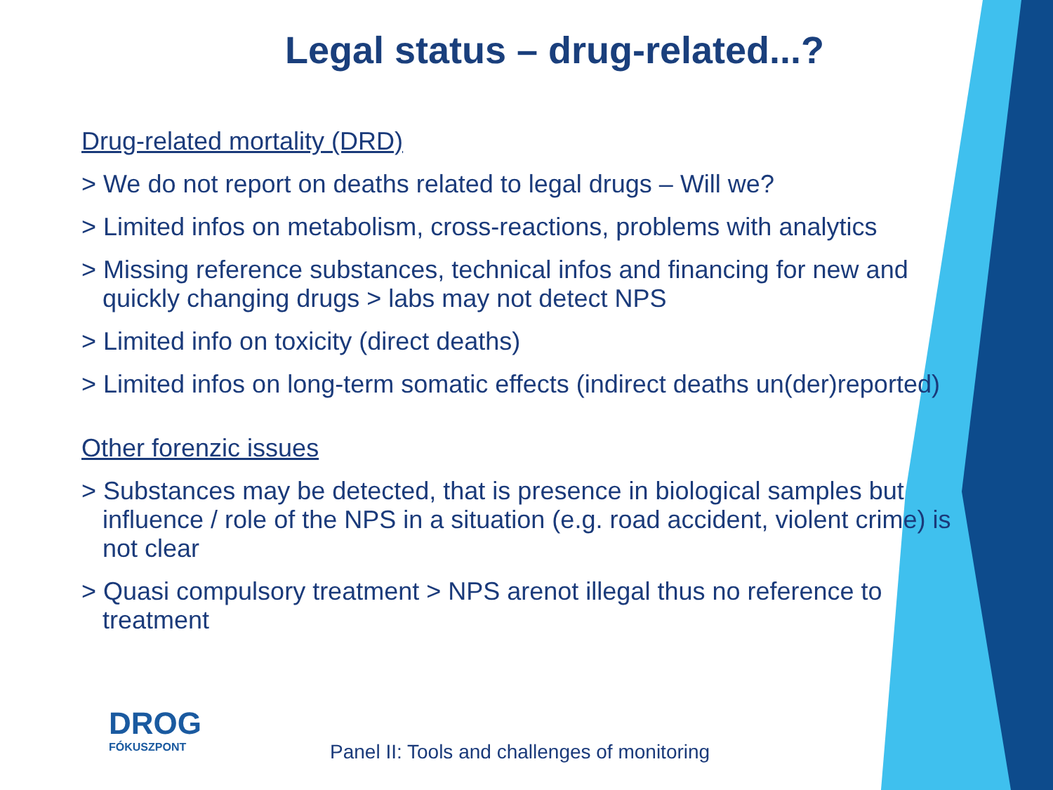Legal status – drug-related...?
Drug-related mortality (DRD)
> We do not report on deaths related to legal drugs – Will we?
> Limited infos on metabolism, cross-reactions, problems with analytics
> Missing reference substances, technical infos and financing for new and quickly changing drugs > labs may not detect NPS
> Limited info on toxicity (direct deaths)
> Limited infos on long-term somatic effects (indirect deaths un(der)reported)
Other forenzic issues
> Substances may be detected, that is presence in biological samples but influence / role of the NPS in a situation (e.g. road accident, violent crime) is not clear
> Quasi compulsory treatment > NPS arenot illegal thus no reference to treatment
DROG
FÓKUSZPONT
Panel II: Tools and challenges of monitoring